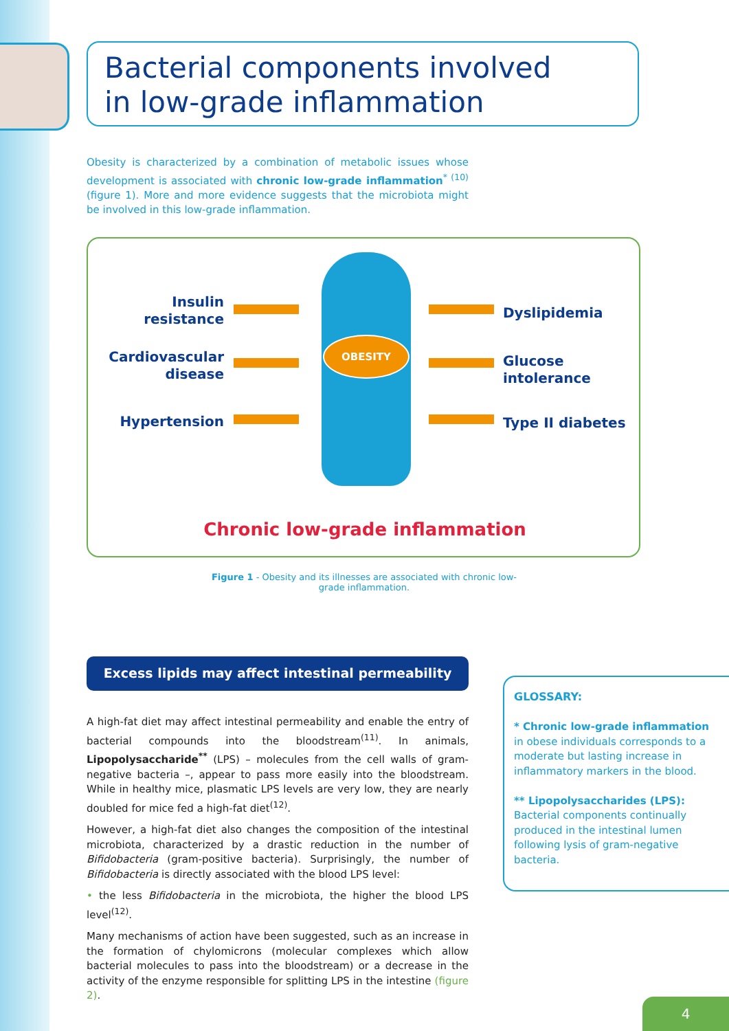Bacterial components involved
in low-grade inflammation
Obesity is characterized by a combination of metabolic issues whose development is associated with chronic low-grade inflammation<sup>* (10)</sup> (figure 1). More and more evidence suggests that the microbiota might be involved in this low-grade inflammation.
OBESITY
Insulin
resistance
Cardiovascular
disease
Hypertension
Dyslipidemia
Glucose
intolerance
Type II diabetes
Chronic low-grade inflammation
Figure 1 - Obesity and its illnesses are associated with chronic low-grade inflammation.
Excess lipids may affect intestinal permeability
A high-fat diet may affect intestinal permeability and enable the entry of bacterial compounds into the bloodstream<sup>(11)</sup>. In animals, Lipopolysaccharide<sup>**</sup> (LPS) – molecules from the cell walls of gram-negative bacteria –, appear to pass more easily into the bloodstream. While in healthy mice, plasmatic LPS levels are very low, they are nearly doubled for mice fed a high-fat diet<sup>(12)</sup>.
However, a high-fat diet also changes the composition of the intestinal microbiota, characterized by a drastic reduction in the number of Bifidobacteria (gram-positive bacteria). Surprisingly, the number of Bifidobacteria is directly associated with the blood LPS level:
• the less Bifidobacteria in the microbiota, the higher the blood LPS level<sup>(12)</sup>.
Many mechanisms of action have been suggested, such as an increase in the formation of chylomicrons (molecular complexes which allow bacterial molecules to pass into the bloodstream) or a decrease in the activity of the enzyme responsible for splitting LPS in the intestine (figure 2).
GLOSSARY:
* Chronic low-grade inflammation
in obese individuals corresponds to a moderate but lasting increase in inflammatory markers in the blood.
** Lipopolysaccharides (LPS):
Bacterial components continually produced in the intestinal lumen following lysis of gram-negative bacteria.
4